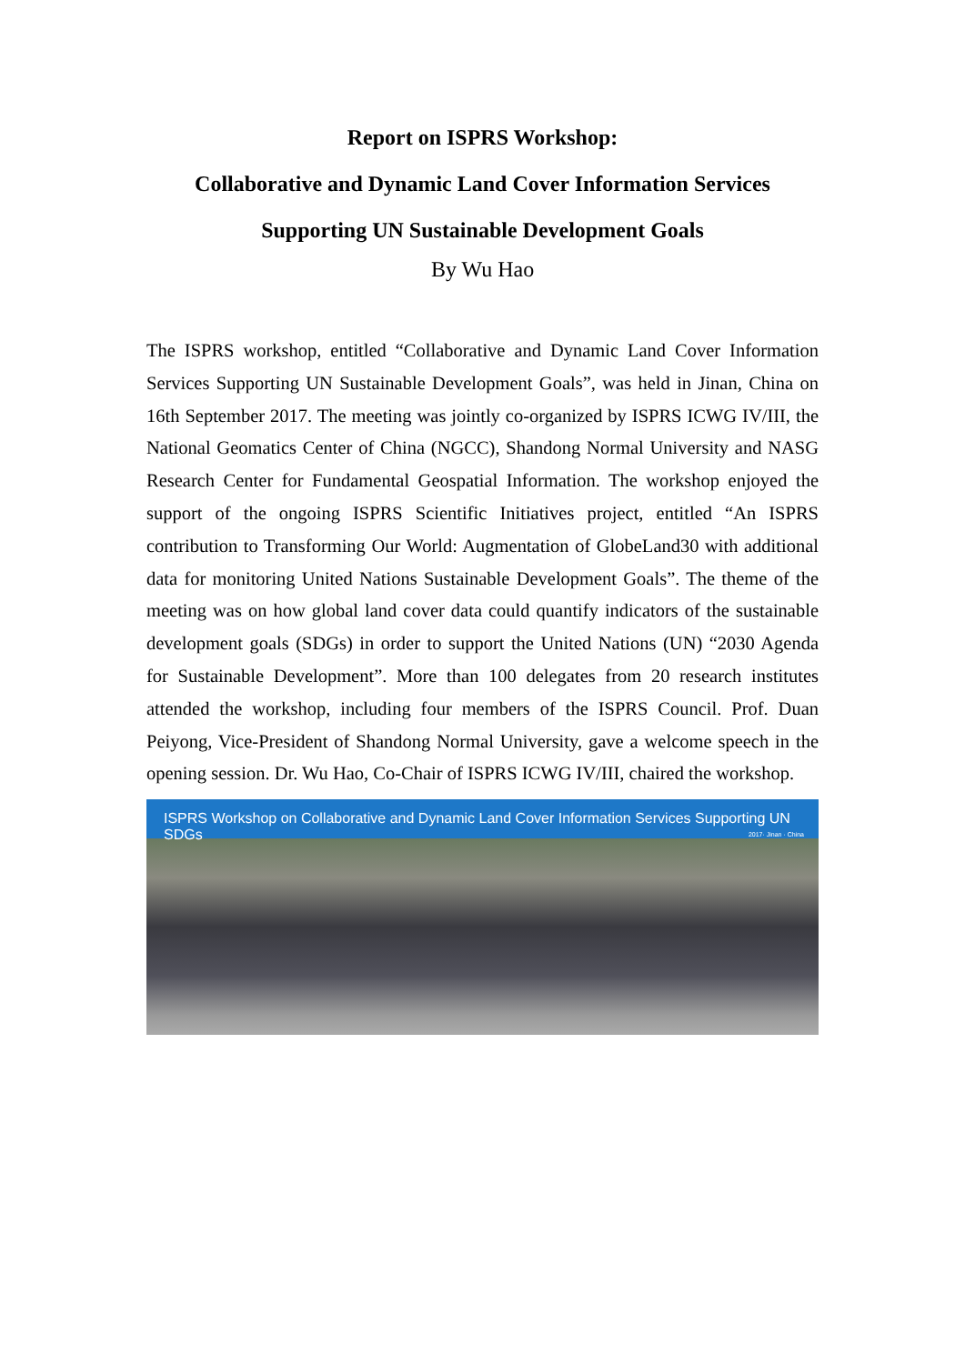Report on ISPRS Workshop:
Collaborative and Dynamic Land Cover Information Services
Supporting UN Sustainable Development Goals
By Wu Hao
The ISPRS workshop, entitled “Collaborative and Dynamic Land Cover Information Services Supporting UN Sustainable Development Goals”, was held in Jinan, China on 16th September 2017. The meeting was jointly co-organized by ISPRS ICWG IV/III, the National Geomatics Center of China (NGCC), Shandong Normal University and NASG Research Center for Fundamental Geospatial Information. The workshop enjoyed the support of the ongoing ISPRS Scientific Initiatives project, entitled “An ISPRS contribution to Transforming Our World: Augmentation of GlobeLand30 with additional data for monitoring United Nations Sustainable Development Goals”. The theme of the meeting was on how global land cover data could quantify indicators of the sustainable development goals (SDGs) in order to support the United Nations (UN) “2030 Agenda for Sustainable Development”. More than 100 delegates from 20 research institutes attended the workshop, including four members of the ISPRS Council. Prof. Duan Peiyong, Vice-President of Shandong Normal University, gave a welcome speech in the opening session. Dr. Wu Hao, Co-Chair of ISPRS ICWG IV/III, chaired the workshop.
ISPRS Workshop on Collaborative and Dynamic Land Cover Information Services Supporting UN SDGs
2017· Jinan · China